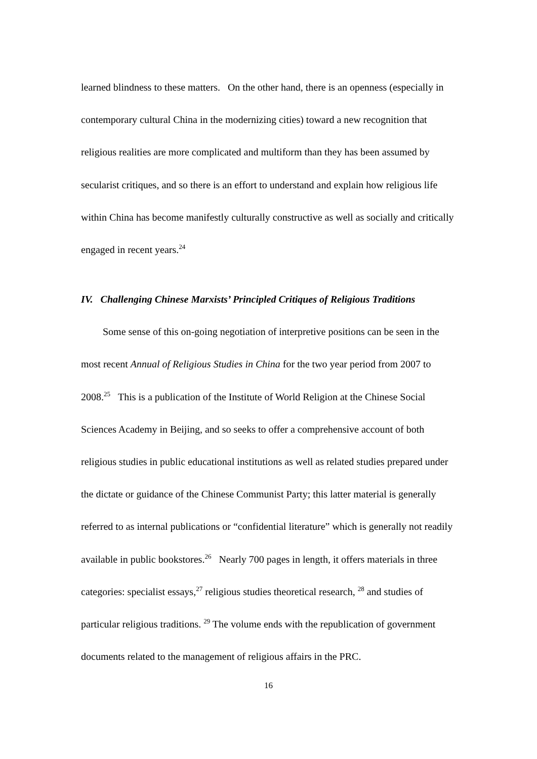learned blindness to these matters. On the other hand, there is an openness (especially in contemporary cultural China in the modernizing cities) toward a new recognition that religious realities are more complicated and multiform than they has been assumed by secularist critiques, and so there is an effort to understand and explain how religious life within China has become manifestly culturally constructive as well as socially and critically engaged in recent years.<sup>24</sup>
IV. Challenging Chinese Marxists’ Principled Critiques of Religious Traditions
Some sense of this on-going negotiation of interpretive positions can be seen in the most recent Annual of Religious Studies in China for the two year period from 2007 to 2008.<sup>25</sup> This is a publication of the Institute of World Religion at the Chinese Social Sciences Academy in Beijing, and so seeks to offer a comprehensive account of both religious studies in public educational institutions as well as related studies prepared under the dictate or guidance of the Chinese Communist Party; this latter material is generally referred to as internal publications or “confidential literature” which is generally not readily available in public bookstores.<sup>26</sup> Nearly 700 pages in length, it offers materials in three categories: specialist essays,<sup>27</sup> religious studies theoretical research, <sup>28</sup> and studies of particular religious traditions. <sup>29</sup> The volume ends with the republication of government documents related to the management of religious affairs in the PRC.
16